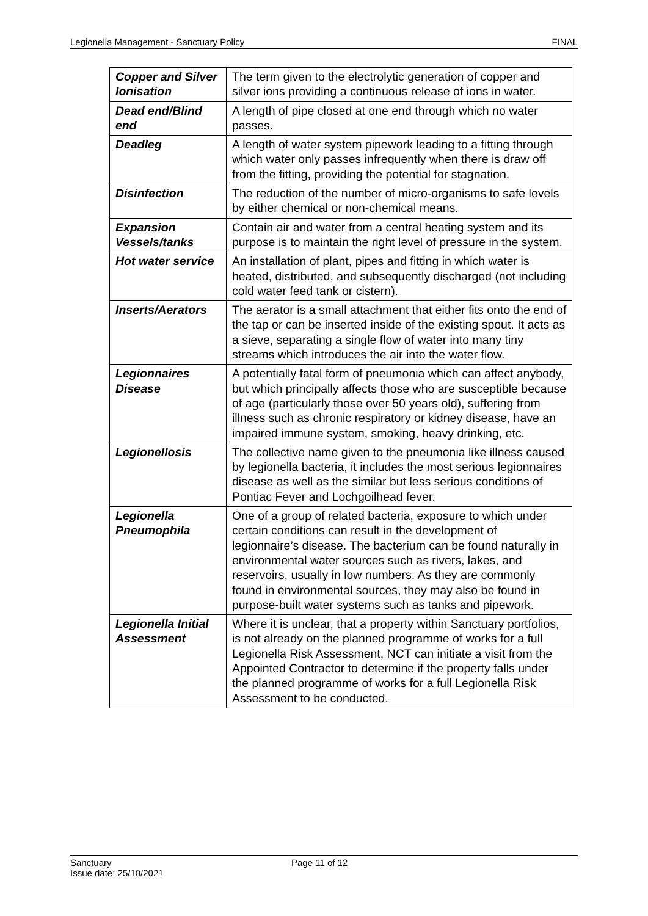Legionella Management - Sanctuary Policy FINAL
| Copper and Silver Ionisation | The term given to the electrolytic generation of copper and silver ions providing a continuous release of ions in water. |
| Dead end/Blind end | A length of pipe closed at one end through which no water passes. |
| Deadleg | A length of water system pipework leading to a fitting through which water only passes infrequently when there is draw off from the fitting, providing the potential for stagnation. |
| Disinfection | The reduction of the number of micro-organisms to safe levels by either chemical or non-chemical means. |
| Expansion Vessels/tanks | Contain air and water from a central heating system and its purpose is to maintain the right level of pressure in the system. |
| Hot water service | An installation of plant, pipes and fitting in which water is heated, distributed, and subsequently discharged (not including cold water feed tank or cistern). |
| Inserts/Aerators | The aerator is a small attachment that either fits onto the end of the tap or can be inserted inside of the existing spout. It acts as a sieve, separating a single flow of water into many tiny streams which introduces the air into the water flow. |
| Legionnaires Disease | A potentially fatal form of pneumonia which can affect anybody, but which principally affects those who are susceptible because of age (particularly those over 50 years old), suffering from illness such as chronic respiratory or kidney disease, have an impaired immune system, smoking, heavy drinking, etc. |
| Legionellosis | The collective name given to the pneumonia like illness caused by legionella bacteria, it includes the most serious legionnaires disease as well as the similar but less serious conditions of Pontiac Fever and Lochgoilhead fever. |
| Legionella Pneumophila | One of a group of related bacteria, exposure to which under certain conditions can result in the development of legionnaire’s disease. The bacterium can be found naturally in environmental water sources such as rivers, lakes, and reservoirs, usually in low numbers. As they are commonly found in environmental sources, they may also be found in purpose-built water systems such as tanks and pipework. |
| Legionella Initial Assessment | Where it is unclear, that a property within Sanctuary portfolios, is not already on the planned programme of works for a full Legionella Risk Assessment, NCT can initiate a visit from the Appointed Contractor to determine if the property falls under the planned programme of works for a full Legionella Risk Assessment to be conducted. |
Sanctuary
Issue date: 25/10/2021
Page 11 of 12